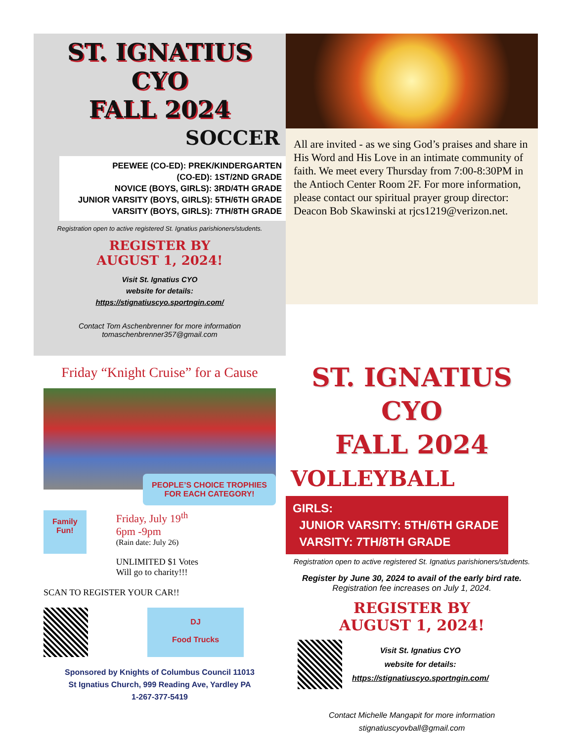ST. IGNATIUS
CYO
FALL 2024
SOCCER
PEEWEE (CO-ED): PREK/KINDERGARTEN
(CO-ED): 1ST/2ND GRADE
NOVICE (BOYS, GIRLS): 3RD/4TH GRADE
JUNIOR VARSITY (BOYS, GIRLS): 5TH/6TH GRADE
VARSITY (BOYS, GIRLS): 7TH/8TH GRADE
Registration open to active registered St. Ignatius parishioners/students.
REGISTER BY
AUGUST 1, 2024!
Visit St. Ignatius CYO
website for details:
https://stignatiuscyo.sportngin.com/
Contact Tom Aschenbrenner for more information
tomaschenbrenner357@gmail.com
All are invited - as we sing God’s praises and share in His Word and His Love in an intimate community of faith. We meet every Thursday from 7:00-8:30PM in the Antioch Center Room 2F. For more information, please contact our spiritual prayer group director:
Deacon Bob Skawinski at rjcs1219@verizon.net.
Friday “Knight Cruise” for a Cause
PEOPLE’S CHOICE TROPHIES
FOR EACH CATEGORY!
Family
Fun!
Friday, July 19<sup>th</sup>
6pm -9pm
(Rain date: July 26)
UNLIMITED $1 Votes
Will go to charity!!!
SCAN TO REGISTER YOUR CAR!!
DJ
Food Trucks
Sponsored by Knights of Columbus Council 11013
St Ignatius Church, 999 Reading Ave, Yardley PA
1-267-377-5419
ST. IGNATIUS
CYO
FALL 2024
VOLLEYBALL
GIRLS:
JUNIOR VARSITY: 5TH/6TH GRADE
VARSITY: 7TH/8TH GRADE
Registration open to active registered St. Ignatius parishioners/students.
Register by June 30, 2024 to avail of the early bird rate.
Registration fee increases on July 1, 2024.
REGISTER BY
AUGUST 1, 2024!
Visit St. Ignatius CYO
website for details:
https://stignatiuscyo.sportngin.com/
Contact Michelle Mangapit for more information
stignatiuscyovball@gmail.com